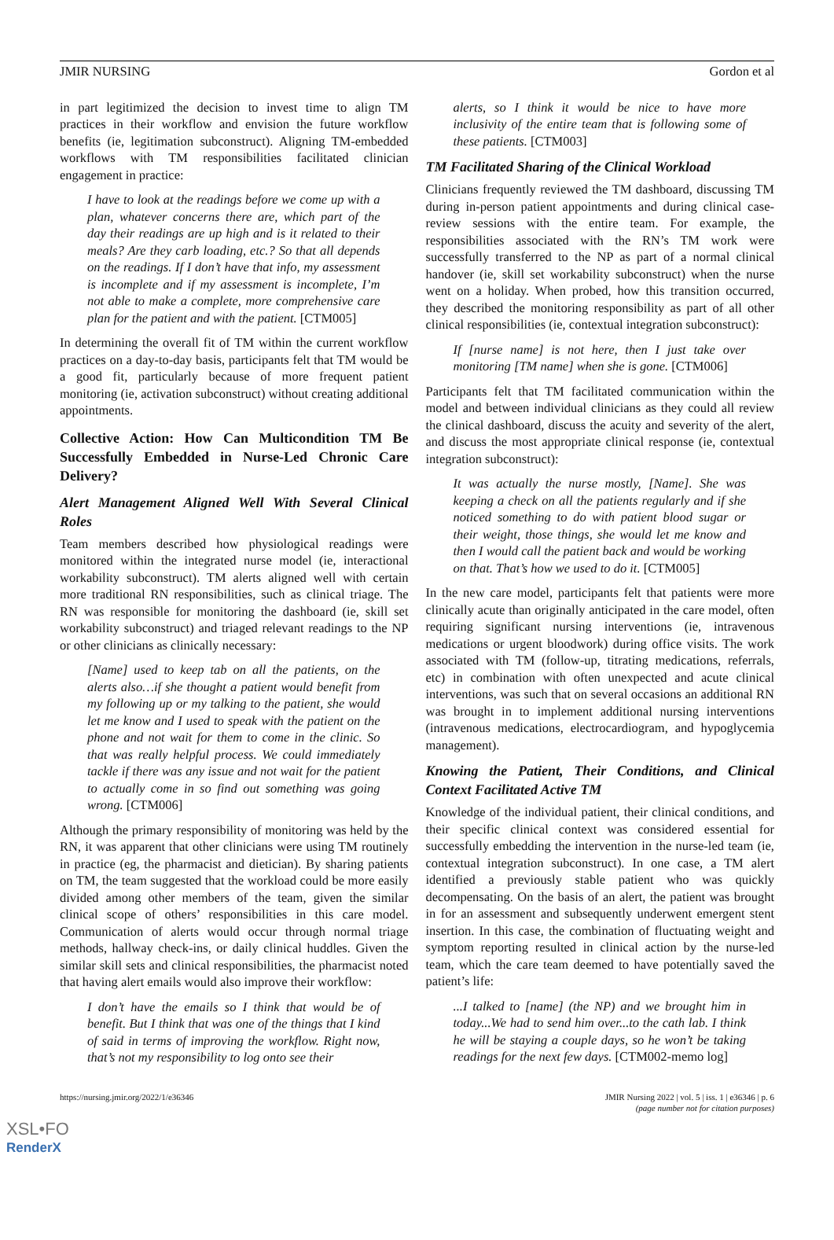JMIR NURSING Gordon et al
in part legitimized the decision to invest time to align TM practices in their workflow and envision the future workflow benefits (ie, legitimation subconstruct). Aligning TM-embedded workflows with TM responsibilities facilitated clinician engagement in practice:
I have to look at the readings before we come up with a plan, whatever concerns there are, which part of the day their readings are up high and is it related to their meals? Are they carb loading, etc.? So that all depends on the readings. If I don’t have that info, my assessment is incomplete and if my assessment is incomplete, I’m not able to make a complete, more comprehensive care plan for the patient and with the patient. [CTM005]
In determining the overall fit of TM within the current workflow practices on a day-to-day basis, participants felt that TM would be a good fit, particularly because of more frequent patient monitoring (ie, activation subconstruct) without creating additional appointments.
Collective Action: How Can Multicondition TM Be Successfully Embedded in Nurse-Led Chronic Care Delivery?
Alert Management Aligned Well With Several Clinical Roles
Team members described how physiological readings were monitored within the integrated nurse model (ie, interactional workability subconstruct). TM alerts aligned well with certain more traditional RN responsibilities, such as clinical triage. The RN was responsible for monitoring the dashboard (ie, skill set workability subconstruct) and triaged relevant readings to the NP or other clinicians as clinically necessary:
[Name] used to keep tab on all the patients, on the alerts also…if she thought a patient would benefit from my following up or my talking to the patient, she would let me know and I used to speak with the patient on the phone and not wait for them to come in the clinic. So that was really helpful process. We could immediately tackle if there was any issue and not wait for the patient to actually come in so find out something was going wrong. [CTM006]
Although the primary responsibility of monitoring was held by the RN, it was apparent that other clinicians were using TM routinely in practice (eg, the pharmacist and dietician). By sharing patients on TM, the team suggested that the workload could be more easily divided among other members of the team, given the similar clinical scope of others’ responsibilities in this care model. Communication of alerts would occur through normal triage methods, hallway check-ins, or daily clinical huddles. Given the similar skill sets and clinical responsibilities, the pharmacist noted that having alert emails would also improve their workflow:
I don’t have the emails so I think that would be of benefit. But I think that was one of the things that I kind of said in terms of improving the workflow. Right now, that’s not my responsibility to log onto see their
alerts, so I think it would be nice to have more inclusivity of the entire team that is following some of these patients. [CTM003]
TM Facilitated Sharing of the Clinical Workload
Clinicians frequently reviewed the TM dashboard, discussing TM during in-person patient appointments and during clinical case-review sessions with the entire team. For example, the responsibilities associated with the RN’s TM work were successfully transferred to the NP as part of a normal clinical handover (ie, skill set workability subconstruct) when the nurse went on a holiday. When probed, how this transition occurred, they described the monitoring responsibility as part of all other clinical responsibilities (ie, contextual integration subconstruct):
If [nurse name] is not here, then I just take over monitoring [TM name] when she is gone. [CTM006]
Participants felt that TM facilitated communication within the model and between individual clinicians as they could all review the clinical dashboard, discuss the acuity and severity of the alert, and discuss the most appropriate clinical response (ie, contextual integration subconstruct):
It was actually the nurse mostly, [Name]. She was keeping a check on all the patients regularly and if she noticed something to do with patient blood sugar or their weight, those things, she would let me know and then I would call the patient back and would be working on that. That’s how we used to do it. [CTM005]
In the new care model, participants felt that patients were more clinically acute than originally anticipated in the care model, often requiring significant nursing interventions (ie, intravenous medications or urgent bloodwork) during office visits. The work associated with TM (follow-up, titrating medications, referrals, etc) in combination with often unexpected and acute clinical interventions, was such that on several occasions an additional RN was brought in to implement additional nursing interventions (intravenous medications, electrocardiogram, and hypoglycemia management).
Knowing the Patient, Their Conditions, and Clinical Context Facilitated Active TM
Knowledge of the individual patient, their clinical conditions, and their specific clinical context was considered essential for successfully embedding the intervention in the nurse-led team (ie, contextual integration subconstruct). In one case, a TM alert identified a previously stable patient who was quickly decompensating. On the basis of an alert, the patient was brought in for an assessment and subsequently underwent emergent stent insertion. In this case, the combination of fluctuating weight and symptom reporting resulted in clinical action by the nurse-led team, which the care team deemed to have potentially saved the patient’s life:
...I talked to [name] (the NP) and we brought him in today...We had to send him over...to the cath lab. I think he will be staying a couple days, so he won’t be taking readings for the next few days. [CTM002-memo log]
https://nursing.jmir.org/2022/1/e36346 JMIR Nursing 2022 | vol. 5 | iss. 1 | e36346 | p. 6
(page number not for citation purposes)
XSL•FO
RenderX